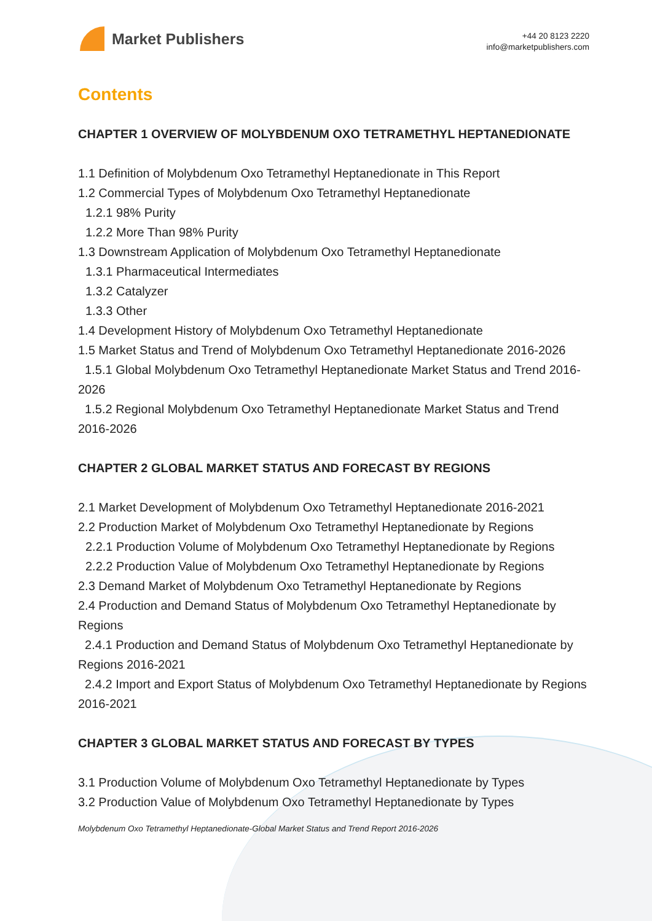Market Publishers
+44 20 8123 2220
info@marketpublishers.com
Contents
CHAPTER 1 OVERVIEW OF MOLYBDENUM OXO TETRAMETHYL HEPTANEDIONATE
1.1 Definition of Molybdenum Oxo Tetramethyl Heptanedionate in This Report
1.2 Commercial Types of Molybdenum Oxo Tetramethyl Heptanedionate
1.2.1 98% Purity
1.2.2 More Than 98% Purity
1.3 Downstream Application of Molybdenum Oxo Tetramethyl Heptanedionate
1.3.1 Pharmaceutical Intermediates
1.3.2 Catalyzer
1.3.3 Other
1.4 Development History of Molybdenum Oxo Tetramethyl Heptanedionate
1.5 Market Status and Trend of Molybdenum Oxo Tetramethyl Heptanedionate 2016-2026
1.5.1 Global Molybdenum Oxo Tetramethyl Heptanedionate Market Status and Trend 2016-2026
1.5.2 Regional Molybdenum Oxo Tetramethyl Heptanedionate Market Status and Trend 2016-2026
CHAPTER 2 GLOBAL MARKET STATUS AND FORECAST BY REGIONS
2.1 Market Development of Molybdenum Oxo Tetramethyl Heptanedionate 2016-2021
2.2 Production Market of Molybdenum Oxo Tetramethyl Heptanedionate by Regions
2.2.1 Production Volume of Molybdenum Oxo Tetramethyl Heptanedionate by Regions
2.2.2 Production Value of Molybdenum Oxo Tetramethyl Heptanedionate by Regions
2.3 Demand Market of Molybdenum Oxo Tetramethyl Heptanedionate by Regions
2.4 Production and Demand Status of Molybdenum Oxo Tetramethyl Heptanedionate by Regions
2.4.1 Production and Demand Status of Molybdenum Oxo Tetramethyl Heptanedionate by Regions 2016-2021
2.4.2 Import and Export Status of Molybdenum Oxo Tetramethyl Heptanedionate by Regions 2016-2021
CHAPTER 3 GLOBAL MARKET STATUS AND FORECAST BY TYPES
3.1 Production Volume of Molybdenum Oxo Tetramethyl Heptanedionate by Types
3.2 Production Value of Molybdenum Oxo Tetramethyl Heptanedionate by Types
Molybdenum Oxo Tetramethyl Heptanedionate-Global Market Status and Trend Report 2016-2026